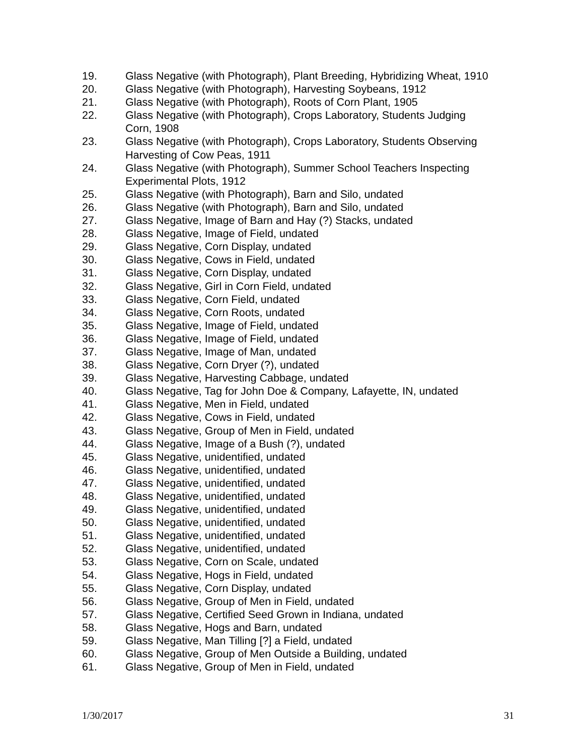19. Glass Negative (with Photograph), Plant Breeding, Hybridizing Wheat, 1910
20. Glass Negative (with Photograph), Harvesting Soybeans, 1912
21. Glass Negative (with Photograph), Roots of Corn Plant, 1905
22. Glass Negative (with Photograph), Crops Laboratory, Students Judging
Corn, 1908
23. Glass Negative (with Photograph), Crops Laboratory, Students Observing
Harvesting of Cow Peas, 1911
24. Glass Negative (with Photograph), Summer School Teachers Inspecting
Experimental Plots, 1912
25. Glass Negative (with Photograph), Barn and Silo, undated
26. Glass Negative (with Photograph), Barn and Silo, undated
27. Glass Negative, Image of Barn and Hay (?) Stacks, undated
28. Glass Negative, Image of Field, undated
29. Glass Negative, Corn Display, undated
30. Glass Negative, Cows in Field, undated
31. Glass Negative, Corn Display, undated
32. Glass Negative, Girl in Corn Field, undated
33. Glass Negative, Corn Field, undated
34. Glass Negative, Corn Roots, undated
35. Glass Negative, Image of Field, undated
36. Glass Negative, Image of Field, undated
37. Glass Negative, Image of Man, undated
38. Glass Negative, Corn Dryer (?), undated
39. Glass Negative, Harvesting Cabbage, undated
40. Glass Negative, Tag for John Doe & Company, Lafayette, IN, undated
41. Glass Negative, Men in Field, undated
42. Glass Negative, Cows in Field, undated
43. Glass Negative, Group of Men in Field, undated
44. Glass Negative, Image of a Bush (?), undated
45. Glass Negative, unidentified, undated
46. Glass Negative, unidentified, undated
47. Glass Negative, unidentified, undated
48. Glass Negative, unidentified, undated
49. Glass Negative, unidentified, undated
50. Glass Negative, unidentified, undated
51. Glass Negative, unidentified, undated
52. Glass Negative, unidentified, undated
53. Glass Negative, Corn on Scale, undated
54. Glass Negative, Hogs in Field, undated
55. Glass Negative, Corn Display, undated
56. Glass Negative, Group of Men in Field, undated
57. Glass Negative, Certified Seed Grown in Indiana, undated
58. Glass Negative, Hogs and Barn, undated
59. Glass Negative, Man Tilling [?] a Field, undated
60. Glass Negative, Group of Men Outside a Building, undated
61. Glass Negative, Group of Men in Field, undated
1/30/2017 31